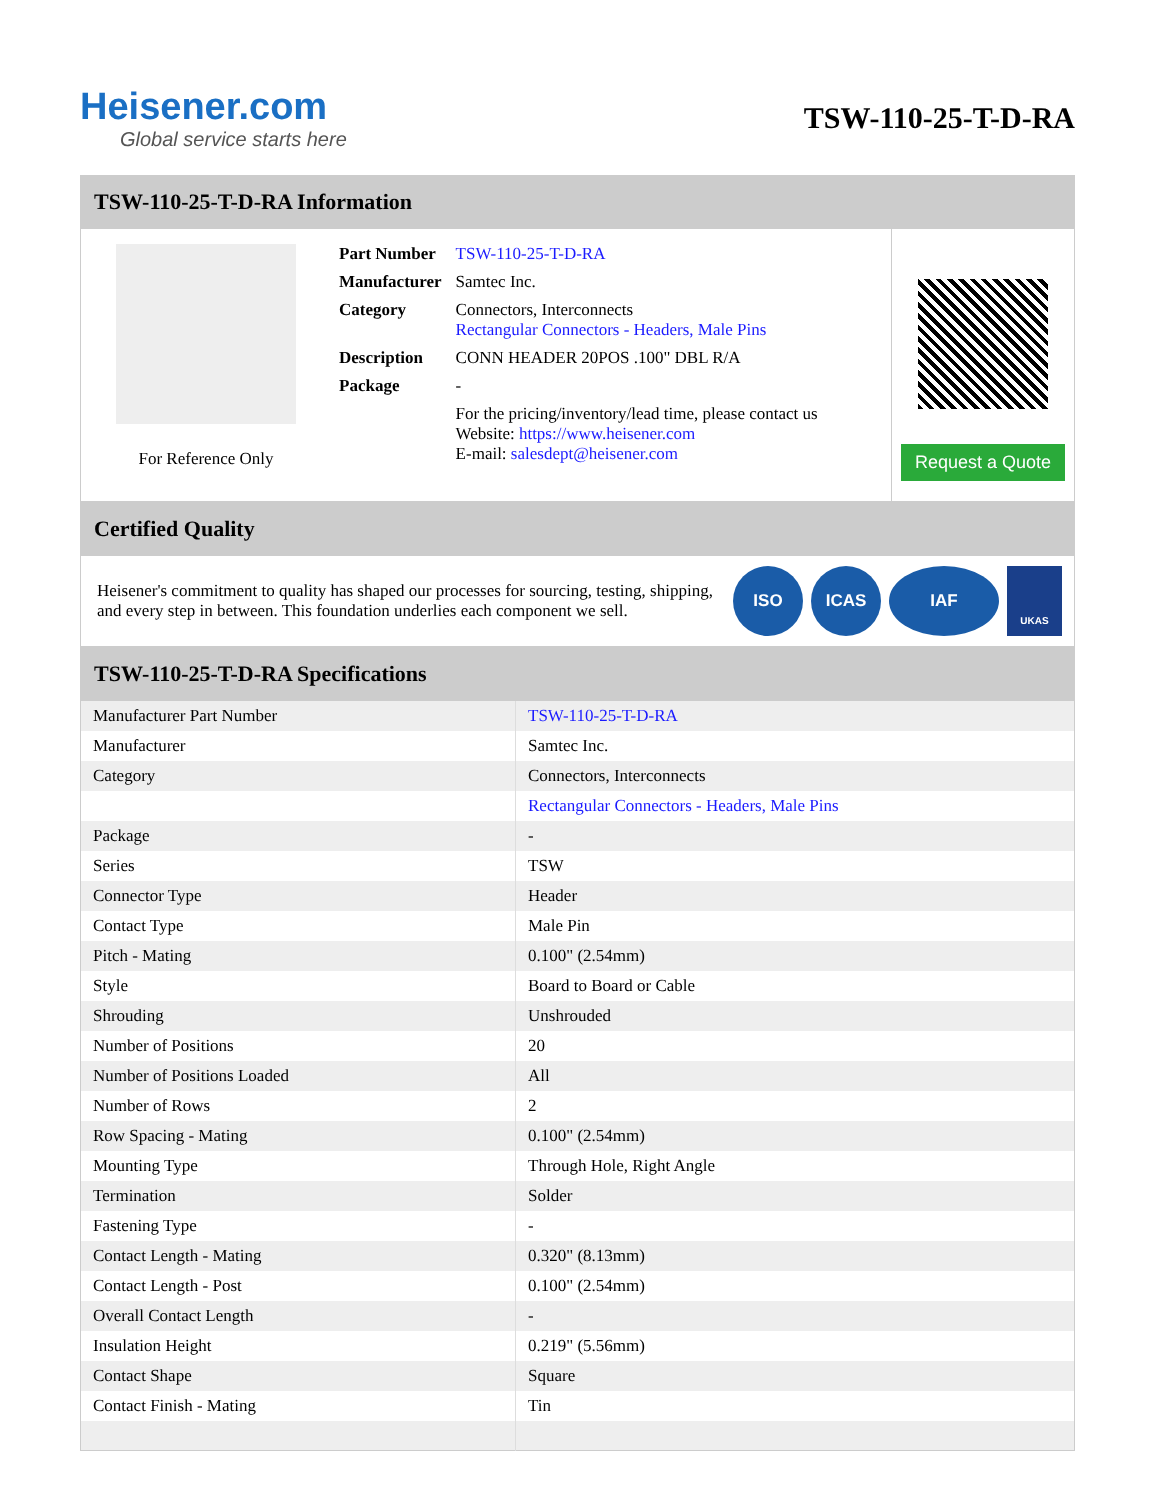Heisener.com
Global service starts here
TSW-110-25-T-D-RA
TSW-110-25-T-D-RA Information
For Reference Only
| Part Number | TSW-110-25-T-D-RA |
| Manufacturer | Samtec Inc. |
| Category | Connectors, Interconnects Rectangular Connectors - Headers, Male Pins |
| Description | CONN HEADER 20POS .100" DBL R/A |
| Package | - |
| | For the pricing/inventory/lead time, please contact us Website: https://www.heisener.com E-mail: salesdept@heisener.com |
Request a Quote
Certified Quality
Heisener's commitment to quality has shaped our processes for sourcing, testing, shipping, and every step in between. This foundation underlies each component we sell.
ISO ICAS IAF UKAS
TSW-110-25-T-D-RA Specifications
| Manufacturer Part Number | TSW-110-25-T-D-RA |
| Manufacturer | Samtec Inc. |
| Category | Connectors, Interconnects |
| | Rectangular Connectors - Headers, Male Pins |
| Package | - |
| Series | TSW |
| Connector Type | Header |
| Contact Type | Male Pin |
| Pitch - Mating | 0.100" (2.54mm) |
| Style | Board to Board or Cable |
| Shrouding | Unshrouded |
| Number of Positions | 20 |
| Number of Positions Loaded | All |
| Number of Rows | 2 |
| Row Spacing - Mating | 0.100" (2.54mm) |
| Mounting Type | Through Hole, Right Angle |
| Termination | Solder |
| Fastening Type | - |
| Contact Length - Mating | 0.320" (8.13mm) |
| Contact Length - Post | 0.100" (2.54mm) |
| Overall Contact Length | - |
| Insulation Height | 0.219" (5.56mm) |
| Contact Shape | Square |
| Contact Finish - Mating | Tin |